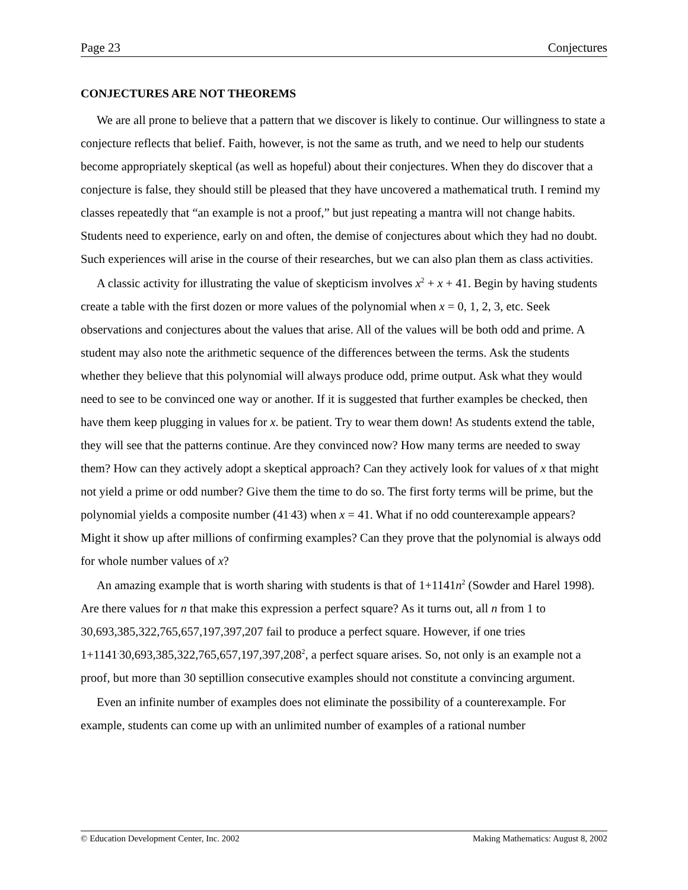Page 23 Conjectures
CONJECTURES ARE NOT THEOREMS
We are all prone to believe that a pattern that we discover is likely to continue. Our willingness to state a conjecture reflects that belief. Faith, however, is not the same as truth, and we need to help our students become appropriately skeptical (as well as hopeful) about their conjectures. When they do discover that a conjecture is false, they should still be pleased that they have uncovered a mathematical truth. I remind my classes repeatedly that “an example is not a proof,” but just repeating a mantra will not change habits. Students need to experience, early on and often, the demise of conjectures about which they had no doubt. Such experiences will arise in the course of their researches, but we can also plan them as class activities.
A classic activity for illustrating the value of skepticism involves x<sup>2</sup> + x + 41. Begin by having students create a table with the first dozen or more values of the polynomial when x = 0, 1, 2, 3, etc. Seek observations and conjectures about the values that arise. All of the values will be both odd and prime. A student may also note the arithmetic sequence of the differences between the terms. Ask the students whether they believe that this polynomial will always produce odd, prime output. Ask what they would need to see to be convinced one way or another. If it is suggested that further examples be checked, then have them keep plugging in values for x. be patient. Try to wear them down! As students extend the table, they will see that the patterns continue. Are they convinced now? How many terms are needed to sway them? How can they actively adopt a skeptical approach? Can they actively look for values of x that might not yield a prime or odd number? Give them the time to do so. The first forty terms will be prime, but the polynomial yields a composite number (41<sup>.</sup>43) when x = 41. What if no odd counterexample appears? Might it show up after millions of confirming examples? Can they prove that the polynomial is always odd for whole number values of x?
An amazing example that is worth sharing with students is that of 1+1141n<sup>2</sup> (Sowder and Harel 1998). Are there values for n that make this expression a perfect square? As it turns out, all n from 1 to 30,693,385,322,765,657,197,397,207 fail to produce a perfect square. However, if one tries 1+1141<sup>.</sup>30,693,385,322,765,657,197,397,208<sup>2</sup>, a perfect square arises. So, not only is an example not a proof, but more than 30 septillion consecutive examples should not constitute a convincing argument.
Even an infinite number of examples does not eliminate the possibility of a counterexample. For example, students can come up with an unlimited number of examples of a rational number
© Education Development Center, Inc. 2002 Making Mathematics: August 8, 2002